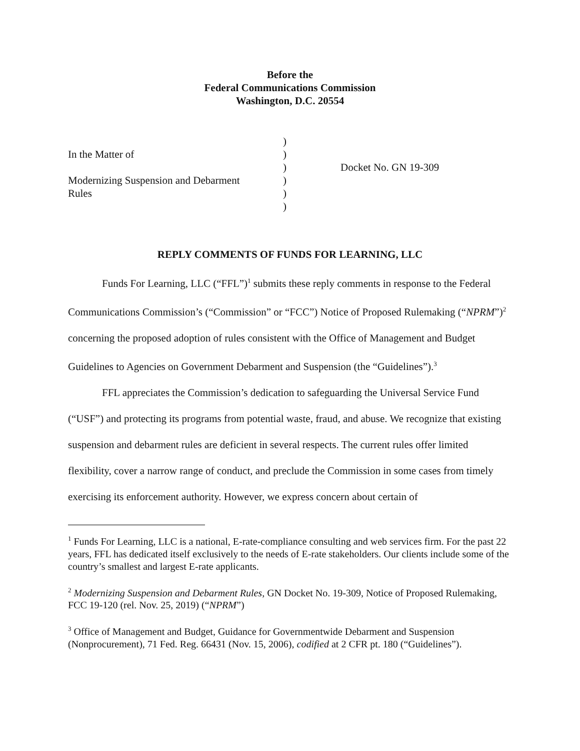Before the
Federal Communications Commission
Washington, D.C. 20554
| | ) | |
| In the Matter of | ) | |
| | ) | Docket No. GN 19-309 |
| Modernizing Suspension and Debarment | ) | |
| Rules | ) | |
| | ) | |
REPLY COMMENTS OF FUNDS FOR LEARNING, LLC
Funds For Learning, LLC (“FFL”)<sup>1</sup> submits these reply comments in response to the Federal Communications Commission’s (“Commission” or “FCC”) Notice of Proposed Rulemaking (“NPRM”)<sup>2</sup> concerning the proposed adoption of rules consistent with the Office of Management and Budget Guidelines to Agencies on Government Debarment and Suspension (the “Guidelines”).<sup>3</sup>
FFL appreciates the Commission’s dedication to safeguarding the Universal Service Fund (“USF”) and protecting its programs from potential waste, fraud, and abuse. We recognize that existing suspension and debarment rules are deficient in several respects. The current rules offer limited flexibility, cover a narrow range of conduct, and preclude the Commission in some cases from timely exercising its enforcement authority. However, we express concern about certain of
<sup>1</sup> Funds For Learning, LLC is a national, E-rate-compliance consulting and web services firm. For the past 22 years, FFL has dedicated itself exclusively to the needs of E-rate stakeholders. Our clients include some of the country’s smallest and largest E-rate applicants.
<sup>2</sup> Modernizing Suspension and Debarment Rules, GN Docket No. 19-309, Notice of Proposed Rulemaking, FCC 19-120 (rel. Nov. 25, 2019) (“NPRM”)
<sup>3</sup> Office of Management and Budget, Guidance for Governmentwide Debarment and Suspension (Nonprocurement), 71 Fed. Reg. 66431 (Nov. 15, 2006), codified at 2 CFR pt. 180 (“Guidelines”).